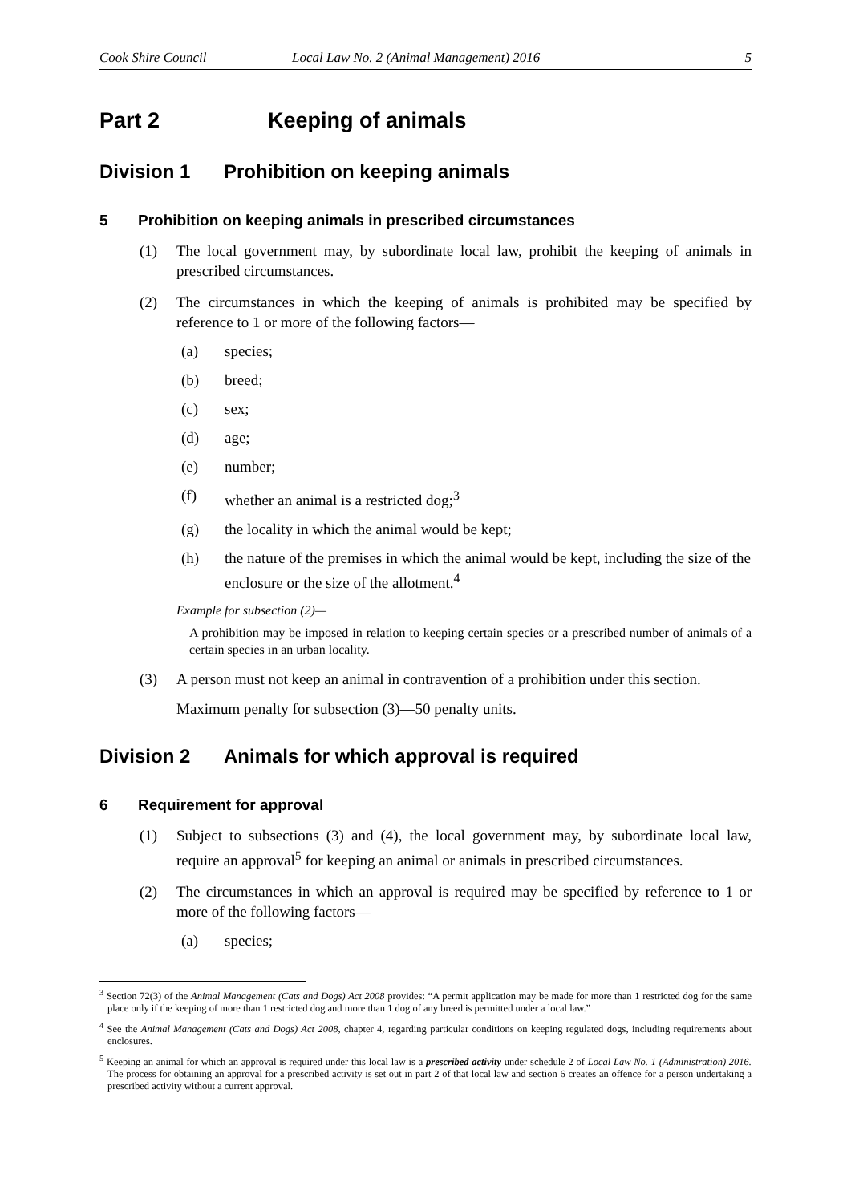Cook Shire Council Local Law No. 2 (Animal Management) 2016 5
Part 2 Keeping of animals
Division 1 Prohibition on keeping animals
5 Prohibition on keeping animals in prescribed circumstances
(1) The local government may, by subordinate local law, prohibit the keeping of animals in prescribed circumstances.
(2) The circumstances in which the keeping of animals is prohibited may be specified by reference to 1 or more of the following factors—
(a) species;
(b) breed;
(c) sex;
(d) age;
(e) number;
(f) whether an animal is a restricted dog;<sup>3</sup>
(g) the locality in which the animal would be kept;
(h) the nature of the premises in which the animal would be kept, including the size of the enclosure or the size of the allotment.<sup>4</sup>
Example for subsection (2)—
A prohibition may be imposed in relation to keeping certain species or a prescribed number of animals of a certain species in an urban locality.
(3) A person must not keep an animal in contravention of a prohibition under this section.
Maximum penalty for subsection (3)—50 penalty units.
Division 2 Animals for which approval is required
6 Requirement for approval
(1) Subject to subsections (3) and (4), the local government may, by subordinate local law, require an approval<sup>5</sup> for keeping an animal or animals in prescribed circumstances.
(2) The circumstances in which an approval is required may be specified by reference to 1 or more of the following factors—
(a) species;
<sup>3</sup> Section 72(3) of the Animal Management (Cats and Dogs) Act 2008 provides: “A permit application may be made for more than 1 restricted dog for the same place only if the keeping of more than 1 restricted dog and more than 1 dog of any breed is permitted under a local law.”
<sup>4</sup> See the Animal Management (Cats and Dogs) Act 2008, chapter 4, regarding particular conditions on keeping regulated dogs, including requirements about enclosures.
<sup>5</sup> Keeping an animal for which an approval is required under this local law is a prescribed activity under schedule 2 of Local Law No. 1 (Administration) 2016. The process for obtaining an approval for a prescribed activity is set out in part 2 of that local law and section 6 creates an offence for a person undertaking a prescribed activity without a current approval.